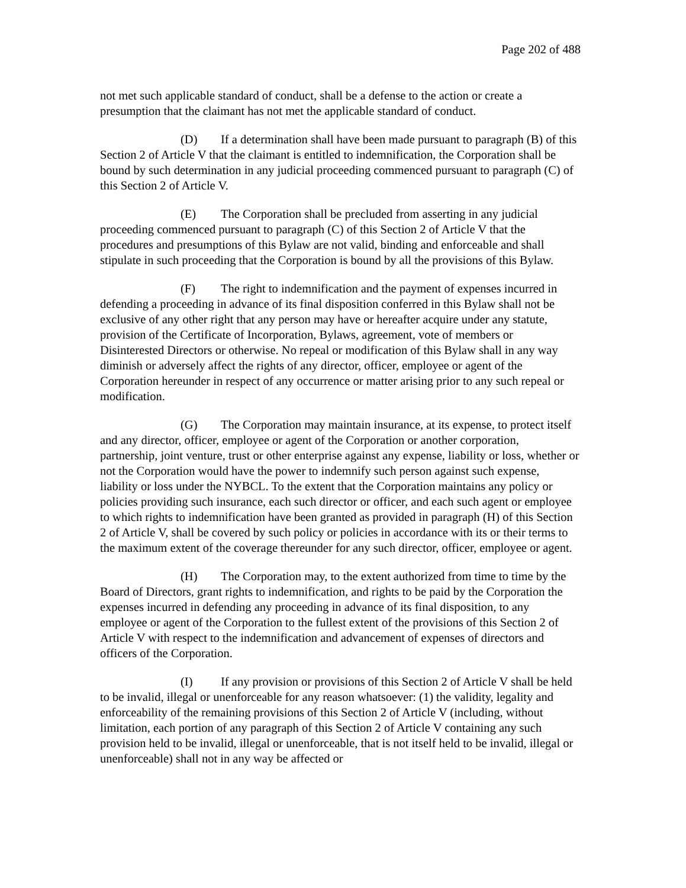Page 202 of 488
not met such applicable standard of conduct, shall be a defense to the action or create a presumption that the claimant has not met the applicable standard of conduct.
(D) If a determination shall have been made pursuant to paragraph (B) of this Section 2 of Article V that the claimant is entitled to indemnification, the Corporation shall be bound by such determination in any judicial proceeding commenced pursuant to paragraph (C) of this Section 2 of Article V.
(E) The Corporation shall be precluded from asserting in any judicial proceeding commenced pursuant to paragraph (C) of this Section 2 of Article V that the procedures and presumptions of this Bylaw are not valid, binding and enforceable and shall stipulate in such proceeding that the Corporation is bound by all the provisions of this Bylaw.
(F) The right to indemnification and the payment of expenses incurred in defending a proceeding in advance of its final disposition conferred in this Bylaw shall not be exclusive of any other right that any person may have or hereafter acquire under any statute, provision of the Certificate of Incorporation, Bylaws, agreement, vote of members or Disinterested Directors or otherwise. No repeal or modification of this Bylaw shall in any way diminish or adversely affect the rights of any director, officer, employee or agent of the Corporation hereunder in respect of any occurrence or matter arising prior to any such repeal or modification.
(G) The Corporation may maintain insurance, at its expense, to protect itself and any director, officer, employee or agent of the Corporation or another corporation, partnership, joint venture, trust or other enterprise against any expense, liability or loss, whether or not the Corporation would have the power to indemnify such person against such expense, liability or loss under the NYBCL. To the extent that the Corporation maintains any policy or policies providing such insurance, each such director or officer, and each such agent or employee to which rights to indemnification have been granted as provided in paragraph (H) of this Section 2 of Article V, shall be covered by such policy or policies in accordance with its or their terms to the maximum extent of the coverage thereunder for any such director, officer, employee or agent.
(H) The Corporation may, to the extent authorized from time to time by the Board of Directors, grant rights to indemnification, and rights to be paid by the Corporation the expenses incurred in defending any proceeding in advance of its final disposition, to any employee or agent of the Corporation to the fullest extent of the provisions of this Section 2 of Article V with respect to the indemnification and advancement of expenses of directors and officers of the Corporation.
(I) If any provision or provisions of this Section 2 of Article V shall be held to be invalid, illegal or unenforceable for any reason whatsoever: (1) the validity, legality and enforceability of the remaining provisions of this Section 2 of Article V (including, without limitation, each portion of any paragraph of this Section 2 of Article V containing any such provision held to be invalid, illegal or unenforceable, that is not itself held to be invalid, illegal or unenforceable) shall not in any way be affected or